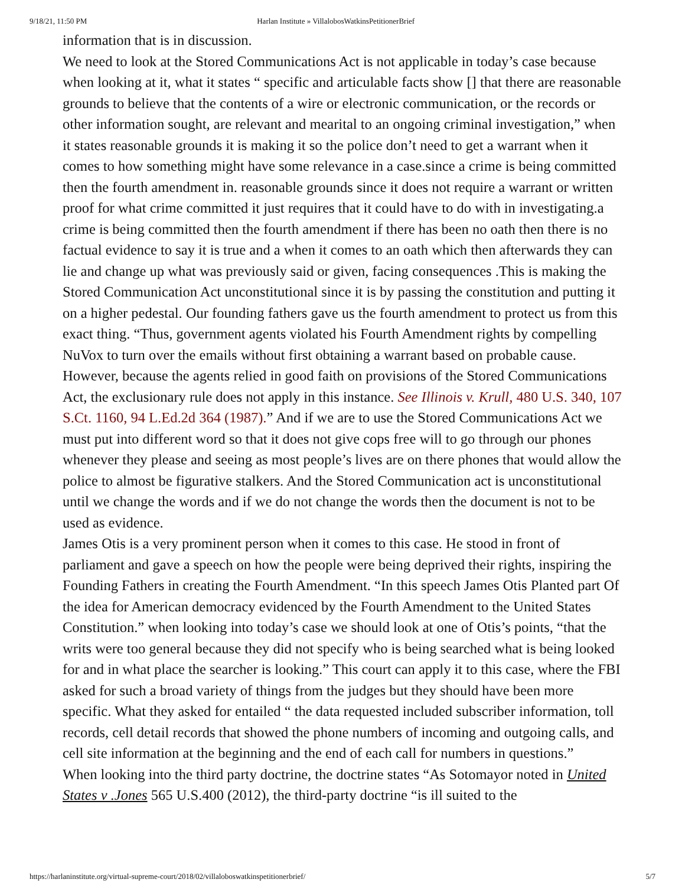9/18/21, 11:50 PM Harlan Institute » VillalobosWatkinsPetitionerBrief
information that is in discussion.
We need to look at the Stored Communications Act is not applicable in today’s case because when looking at it, what it states “ specific and articulable facts show [] that there are reasonable grounds to believe that the contents of a wire or electronic communication, or the records or other information sought, are relevant and mearital to an ongoing criminal investigation,” when it states reasonable grounds it is making it so the police don’t need to get a warrant when it comes to how something might have some relevance in a case.since a crime is being committed then the fourth amendment in. reasonable grounds since it does not require a warrant or written proof for what crime committed it just requires that it could have to do with in investigating.a crime is being committed then the fourth amendment if there has been no oath then there is no factual evidence to say it is true and a when it comes to an oath which then afterwards they can lie and change up what was previously said or given, facing consequences .This is making the Stored Communication Act unconstitutional since it is by passing the constitution and putting it on a higher pedestal. Our founding fathers gave us the fourth amendment to protect us from this exact thing. “Thus, government agents violated his Fourth Amendment rights by compelling NuVox to turn over the emails without first obtaining a warrant based on probable cause. However, because the agents relied in good faith on provisions of the Stored Communications Act, the exclusionary rule does not apply in this instance. See Illinois v. Krull, 480 U.S. 340, 107 S.Ct. 1160, 94 L.Ed.2d 364 (1987).” And if we are to use the Stored Communications Act we must put into different word so that it does not give cops free will to go through our phones whenever they please and seeing as most people’s lives are on there phones that would allow the police to almost be figurative stalkers. And the Stored Communication act is unconstitutional until we change the words and if we do not change the words then the document is not to be used as evidence.
James Otis is a very prominent person when it comes to this case. He stood in front of parliament and gave a speech on how the people were being deprived their rights, inspiring the Founding Fathers in creating the Fourth Amendment. “In this speech James Otis Planted part Of the idea for American democracy evidenced by the Fourth Amendment to the United States Constitution.” when looking into today’s case we should look at one of Otis’s points, “that the writs were too general because they did not specify who is being searched what is being looked for and in what place the searcher is looking.” This court can apply it to this case, where the FBI asked for such a broad variety of things from the judges but they should have been more specific. What they asked for entailed “ the data requested included subscriber information, toll records, cell detail records that showed the phone numbers of incoming and outgoing calls, and cell site information at the beginning and the end of each call for numbers in questions.”
When looking into the third party doctrine, the doctrine states “As Sotomayor noted in United States v .Jones 565 U.S.400 (2012), the third-party doctrine “is ill suited to the
https://harlaninstitute.org/virtual-supreme-court/2018/02/villaloboswatkinspetitionerbrief/ 5/7